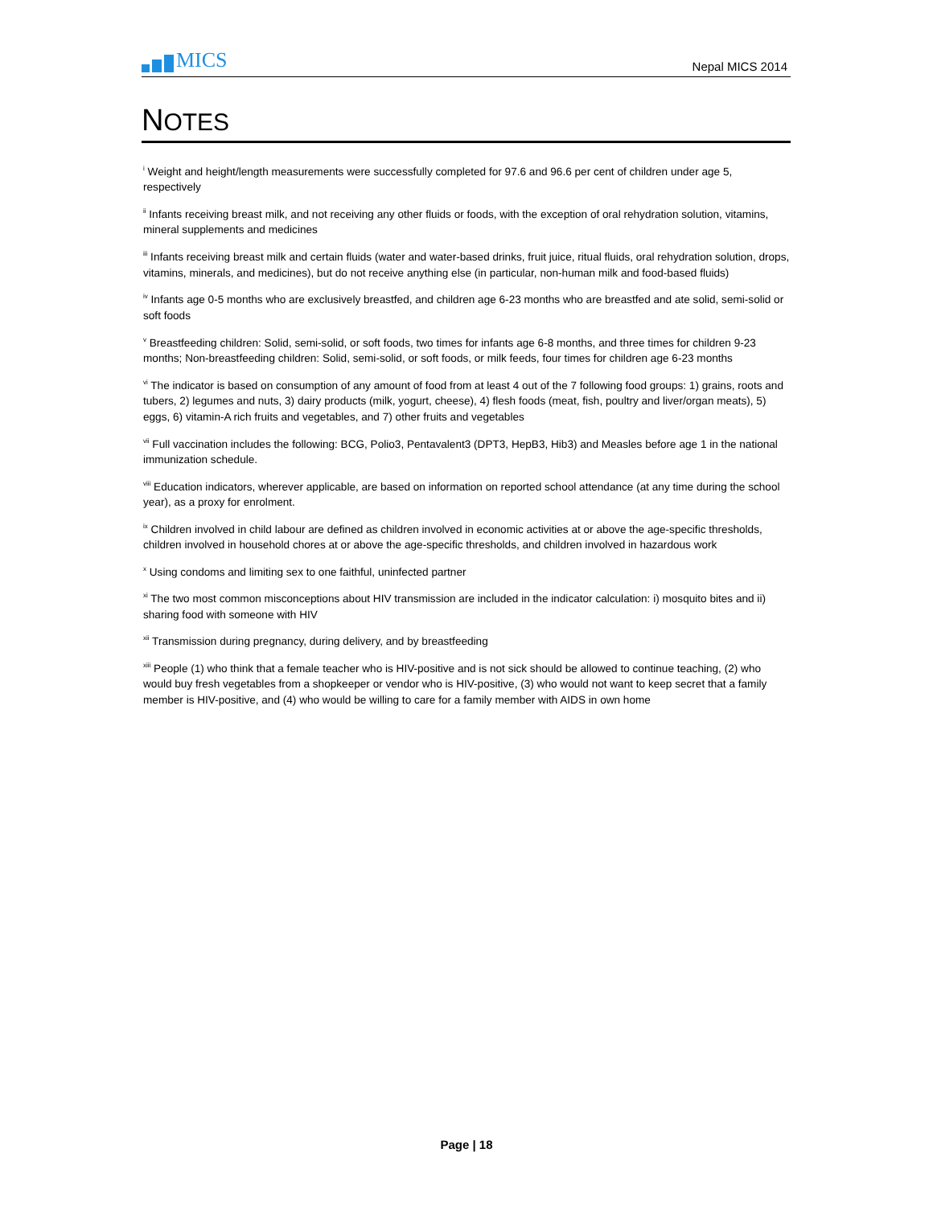MICS
Nepal MICS 2014
NOTES
<sup>i</sup> Weight and height/length measurements were successfully completed for 97.6 and 96.6 per cent of children under age 5, respectively
<sup>ii</sup> Infants receiving breast milk, and not receiving any other fluids or foods, with the exception of oral rehydration solution, vitamins, mineral supplements and medicines
<sup>iii</sup> Infants receiving breast milk and certain fluids (water and water-based drinks, fruit juice, ritual fluids, oral rehydration solution, drops, vitamins, minerals, and medicines), but do not receive anything else (in particular, non-human milk and food-based fluids)
<sup>iv</sup> Infants age 0-5 months who are exclusively breastfed, and children age 6-23 months who are breastfed and ate solid, semi-solid or soft foods
<sup>v</sup> Breastfeeding children: Solid, semi-solid, or soft foods, two times for infants age 6-8 months, and three times for children 9-23 months; Non-breastfeeding children: Solid, semi-solid, or soft foods, or milk feeds, four times for children age 6-23 months
<sup>vi</sup> The indicator is based on consumption of any amount of food from at least 4 out of the 7 following food groups: 1) grains, roots and tubers, 2) legumes and nuts, 3) dairy products (milk, yogurt, cheese), 4) flesh foods (meat, fish, poultry and liver/organ meats), 5) eggs, 6) vitamin-A rich fruits and vegetables, and 7) other fruits and vegetables
<sup>vii</sup> Full vaccination includes the following: BCG, Polio3, Pentavalent3 (DPT3, HepB3, Hib3) and Measles before age 1 in the national immunization schedule.
<sup>viii</sup> Education indicators, wherever applicable, are based on information on reported school attendance (at any time during the school year), as a proxy for enrolment.
<sup>ix</sup> Children involved in child labour are defined as children involved in economic activities at or above the age-specific thresholds, children involved in household chores at or above the age-specific thresholds, and children involved in hazardous work
<sup>x</sup> Using condoms and limiting sex to one faithful, uninfected partner
<sup>xi</sup> The two most common misconceptions about HIV transmission are included in the indicator calculation: i) mosquito bites and ii) sharing food with someone with HIV
<sup>xii</sup> Transmission during pregnancy, during delivery, and by breastfeeding
<sup>xiii</sup> People (1) who think that a female teacher who is HIV-positive and is not sick should be allowed to continue teaching, (2) who would buy fresh vegetables from a shopkeeper or vendor who is HIV-positive, (3) who would not want to keep secret that a family member is HIV-positive, and (4) who would be willing to care for a family member with AIDS in own home
Page | 18